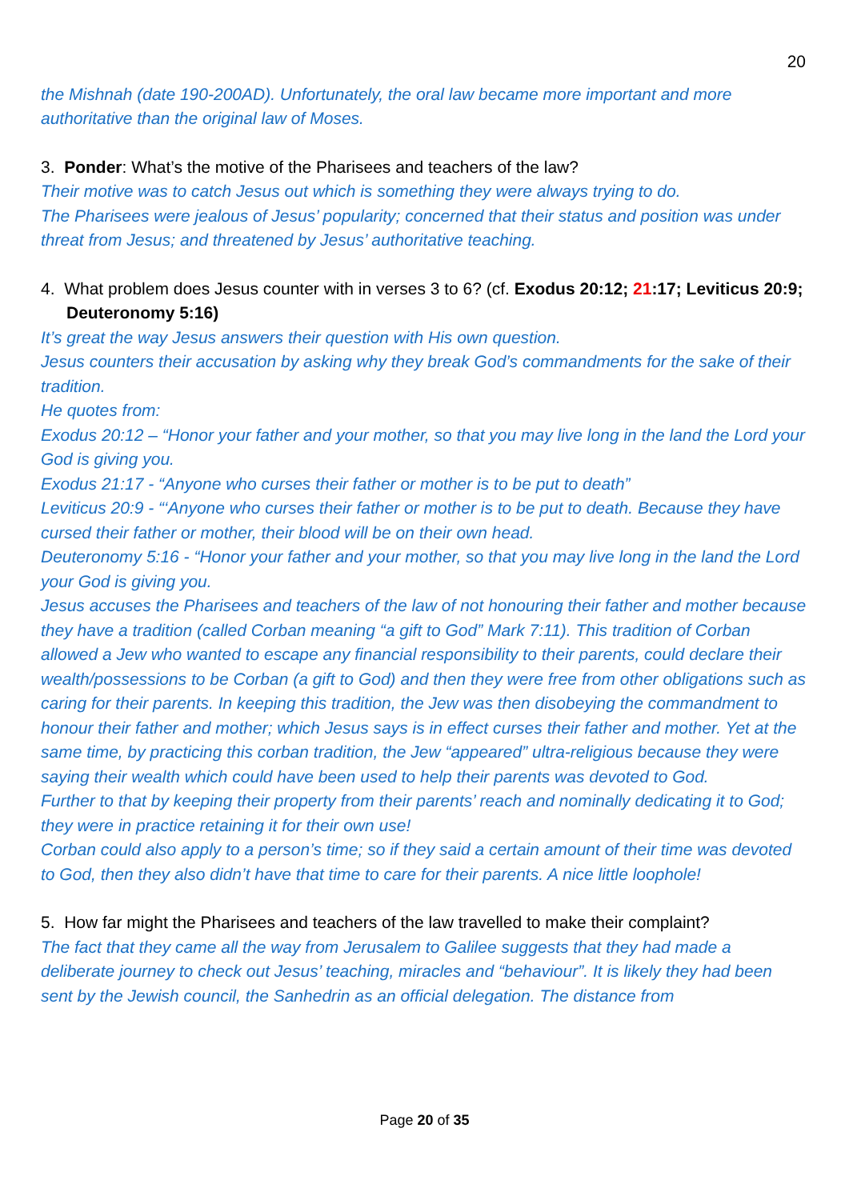20
the Mishnah (date 190-200AD). Unfortunately, the oral law became more important and more authoritative than the original law of Moses.
3. Ponder: What’s the motive of the Pharisees and teachers of the law?
Their motive was to catch Jesus out which is something they were always trying to do.
The Pharisees were jealous of Jesus’ popularity; concerned that their status and position was under threat from Jesus; and threatened by Jesus’ authoritative teaching.
4. What problem does Jesus counter with in verses 3 to 6? (cf. Exodus 20:12; 21:17; Leviticus 20:9; Deuteronomy 5:16)
It’s great the way Jesus answers their question with His own question.
Jesus counters their accusation by asking why they break God’s commandments for the sake of their tradition.
He quotes from:
Exodus 20:12 – “Honor your father and your mother, so that you may live long in the land the Lord your God is giving you.
Exodus 21:17 - “Anyone who curses their father or mother is to be put to death”
Leviticus 20:9 - “‘Anyone who curses their father or mother is to be put to death. Because they have cursed their father or mother, their blood will be on their own head.
Deuteronomy 5:16 - “Honor your father and your mother, so that you may live long in the land the Lord your God is giving you.
Jesus accuses the Pharisees and teachers of the law of not honouring their father and mother because they have a tradition (called Corban meaning “a gift to God” Mark 7:11). This tradition of Corban allowed a Jew who wanted to escape any financial responsibility to their parents, could declare their wealth/possessions to be Corban (a gift to God) and then they were free from other obligations such as caring for their parents. In keeping this tradition, the Jew was then disobeying the commandment to honour their father and mother; which Jesus says is in effect curses their father and mother. Yet at the same time, by practicing this corban tradition, the Jew “appeared” ultra-religious because they were saying their wealth which could have been used to help their parents was devoted to God.
Further to that by keeping their property from their parents’ reach and nominally dedicating it to God; they were in practice retaining it for their own use!
Corban could also apply to a person’s time; so if they said a certain amount of their time was devoted to God, then they also didn’t have that time to care for their parents. A nice little loophole!
5. How far might the Pharisees and teachers of the law travelled to make their complaint?
The fact that they came all the way from Jerusalem to Galilee suggests that they had made a deliberate journey to check out Jesus’ teaching, miracles and “behaviour”. It is likely they had been sent by the Jewish council, the Sanhedrin as an official delegation. The distance from
Page 20 of 35